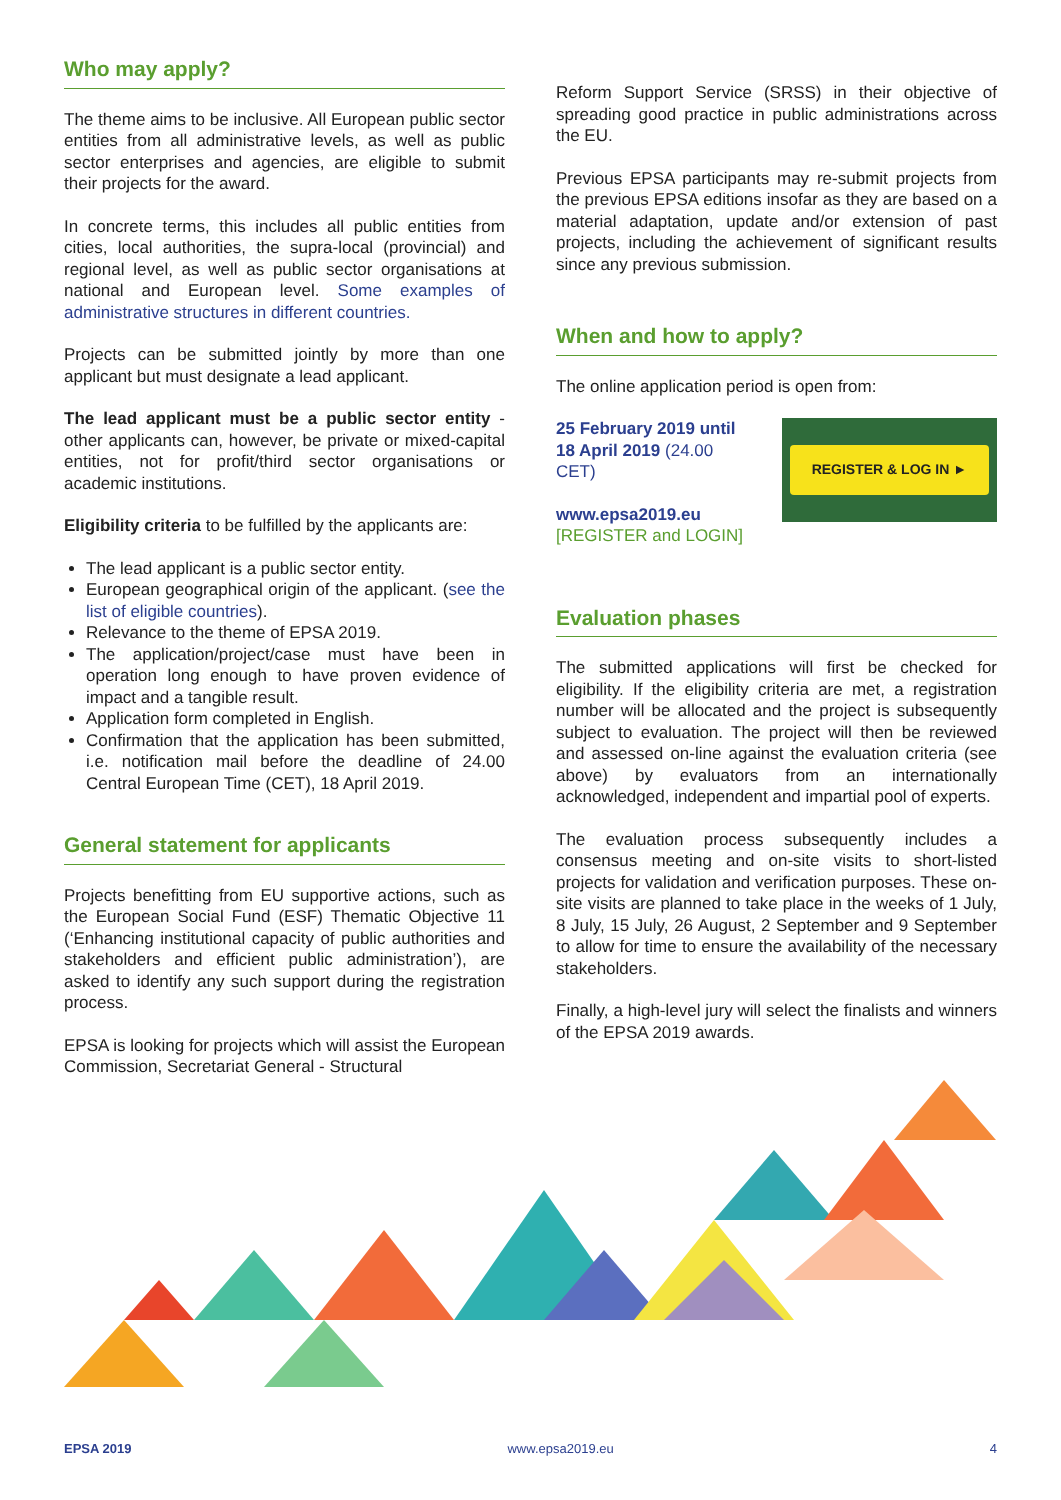Who may apply?
The theme aims to be inclusive. All European public sector entities from all administrative levels, as well as public sector enterprises and agencies, are eligible to submit their projects for the award.
In concrete terms, this includes all public entities from cities, local authorities, the supra-local (provincial) and regional level, as well as public sector organisations at national and European level. Some examples of administrative structures in different countries.
Projects can be submitted jointly by more than one applicant but must designate a lead applicant.
The lead applicant must be a public sector entity - other applicants can, however, be private or mixed-capital entities, not for profit/third sector organisations or academic institutions.
Eligibility criteria to be fulfilled by the applicants are:
The lead applicant is a public sector entity.
European geographical origin of the applicant. (see the list of eligible countries).
Relevance to the theme of EPSA 2019.
The application/project/case must have been in operation long enough to have proven evidence of impact and a tangible result.
Application form completed in English.
Confirmation that the application has been submitted, i.e. notification mail before the deadline of 24.00 Central European Time (CET), 18 April 2019.
General statement for applicants
Projects benefitting from EU supportive actions, such as the European Social Fund (ESF) Thematic Objective 11 (‘Enhancing institutional capacity of public authorities and stakeholders and efficient public administration’), are asked to identify any such support during the registration process.
EPSA is looking for projects which will assist the European Commission, Secretariat General - Structural
Reform Support Service (SRSS) in their objective of spreading good practice in public administrations across the EU.
Previous EPSA participants may re-submit projects from the previous EPSA editions insofar as they are based on a material adaptation, update and/or extension of past projects, including the achievement of significant results since any previous submission.
When and how to apply?
The online application period is open from:
25 February 2019 until 18 April 2019 (24.00 CET)
www.epsa2019.eu
[REGISTER and LOGIN]
REGISTER & LOG IN ►
Evaluation phases
The submitted applications will first be checked for eligibility. If the eligibility criteria are met, a registration number will be allocated and the project is subsequently subject to evaluation. The project will then be reviewed and assessed on-line against the evaluation criteria (see above) by evaluators from an internationally acknowledged, independent and impartial pool of experts.
The evaluation process subsequently includes a consensus meeting and on-site visits to short-listed projects for validation and verification purposes. These on-site visits are planned to take place in the weeks of 1 July, 8 July, 15 July, 26 August, 2 September and 9 September to allow for time to ensure the availability of the necessary stakeholders.
Finally, a high-level jury will select the finalists and winners of the EPSA 2019 awards.
EPSA 2019 www.epsa2019.eu 4